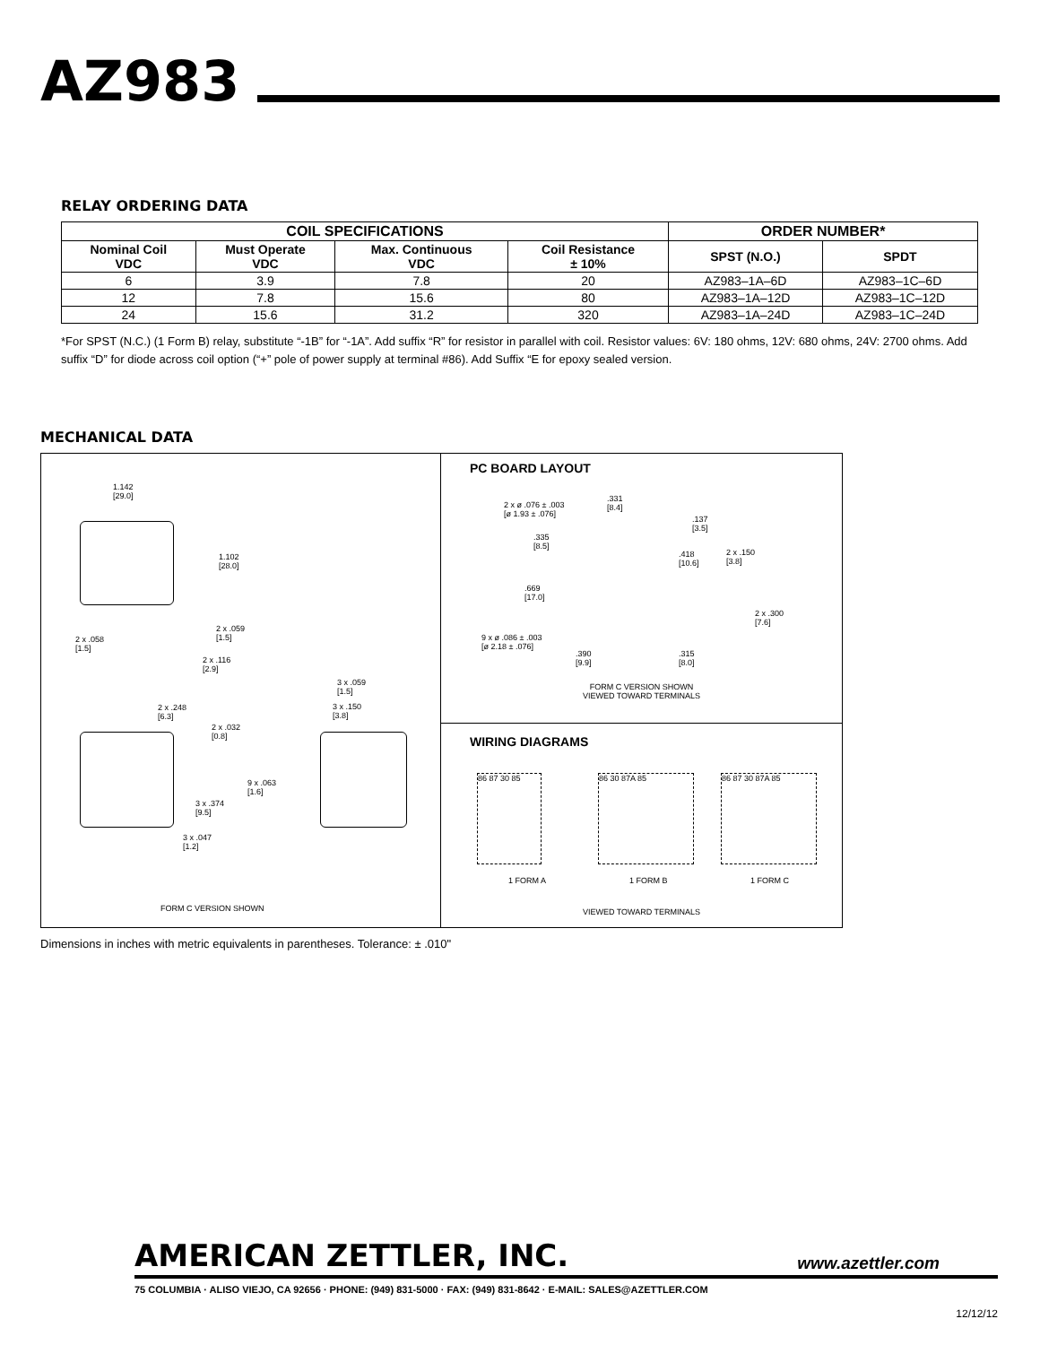AZ983
RELAY ORDERING DATA
| COIL SPECIFICATIONS | | | | ORDER NUMBER* | |
| --- | --- | --- | --- | --- | --- |
| Nominal Coil VDC | Must Operate VDC | Max. Continuous VDC | Coil Resistance ± 10% | SPST (N.O.) | SPDT |
| 6 | 3.9 | 7.8 | 20 | AZ983–1A–6D | AZ983–1C–6D |
| 12 | 7.8 | 15.6 | 80 | AZ983–1A–12D | AZ983–1C–12D |
| 24 | 15.6 | 31.2 | 320 | AZ983–1A–24D | AZ983–1C–24D |
*For SPST (N.C.) (1 Form B) relay, substitute “-1B” for “-1A”. Add suffix “R” for resistor in parallel with coil. Resistor values: 6V: 180 ohms, 12V: 680 ohms, 24V: 2700 ohms. Add suffix “D” for diode across coil option (“+” pole of power supply at terminal #86). Add Suffix “E for epoxy sealed version.
MECHANICAL DATA
1.142
[29.0]
1.102
[28.0]
2 x .059
[1.5]
2 x .058
[1.5]
2 x .116
[2.9]
3 x .059
[1.5]
3 x .150
[3.8]
2 x .248
[6.3]
2 x .032
[0.8]
9 x .063
[1.6]
3 x .374
[9.5]
3 x .047
[1.2]
FORM C VERSION SHOWN
PC BOARD LAYOUT
2 x ø .076 ± .003
[ø 1.93 ± .076]
.331
[8.4]
.137
[3.5]
.335
[8.5]
.418
[10.6]
2 x .150
[3.8]
.669
[17.0]
2 x .300
[7.6]
9 x ø .086 ± .003
[ø 2.18 ± .076]
.390
[9.9]
.315
[8.0]
FORM C VERSION SHOWN
VIEWED TOWARD TERMINALS
WIRING DIAGRAMS
86 87 30 85 86 30 87A 85 86 87 30 87A 85
1 FORM A 1 FORM B 1 FORM C
VIEWED TOWARD TERMINALS
Dimensions in inches with metric equivalents in parentheses. Tolerance: ± .010"
AMERICAN ZETTLER, INC. www.azettler.com
75 COLUMBIA · ALISO VIEJO, CA 92656 · PHONE: (949) 831-5000 · FAX: (949) 831-8642 · E-MAIL: SALES@AZETTLER.COM
12/12/12